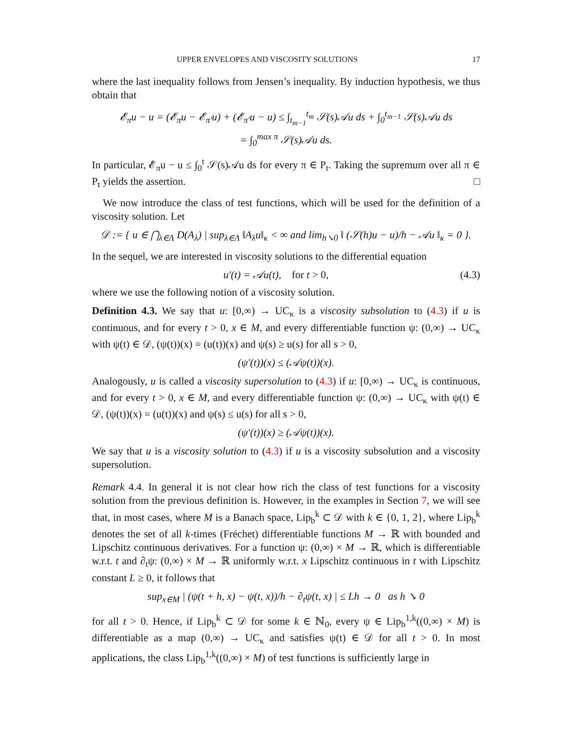UPPER ENVELOPES AND VISCOSITY SOLUTIONS 17
where the last inequality follows from Jensen’s inequality. By induction hypothesis, we thus obtain that
𝓔<sub>π</sub>u − u = (𝓔<sub>π</sub>u − 𝓔<sub>π′</sub>u) + (𝓔<sub>π′</sub>u − u) ≤ ∫<sub>t<sub>m−1</sub></sub><sup>t<sub>m</sub></sup> 𝒮(s)𝒜u ds + ∫<sub>0</sub><sup>t<sub>m−1</sub></sup> 𝒮(s)𝒜u ds
= ∫<sub>0</sub><sup>max π</sup> 𝒮(s)𝒜u ds.
In particular, 𝓔<sub>π</sub>u − u ≤ ∫<sub>0</sub><sup>t</sup> 𝒮(s)𝒜u ds for every π ∈ P<sub>t</sub>. Taking the supremum over all π ∈ P<sub>t</sub> yields the assertion. □
We now introduce the class of test functions, which will be used for the definition of a viscosity solution. Let
𝒟 := { u ∈ ⋂<sub>λ∈Λ</sub> D(A<sub>λ</sub>) | sup<sub>λ∈Λ</sub> ‖A<sub>λ</sub>u‖<sub>κ</sub> < ∞ and lim<sub>h↘0</sub> ‖ (𝒮(h)u − u)/h − 𝒜u ‖<sub>κ</sub> = 0 }.
In the sequel, we are interested in viscosity solutions to the differential equation
u′(t) = 𝒜u(t), for t > 0, (4.3)
where we use the following notion of a viscosity solution.
Definition 4.3. We say that u: [0,∞) → UC<sub>κ</sub> is a viscosity subsolution to (4.3) if u is continuous, and for every t > 0, x ∈ M, and every differentiable function ψ: (0,∞) → UC<sub>κ</sub> with ψ(t) ∈ 𝒟, (ψ(t))(x) = (u(t))(x) and ψ(s) ≥ u(s) for all s > 0,
(ψ′(t))(x) ≤ (𝒜ψ(t))(x).
Analogously, u is called a viscosity supersolution to (4.3) if u: [0,∞) → UC<sub>κ</sub> is continuous, and for every t > 0, x ∈ M, and every differentiable function ψ: (0,∞) → UC<sub>κ</sub> with ψ(t) ∈ 𝒟, (ψ(t))(x) = (u(t))(x) and ψ(s) ≤ u(s) for all s > 0,
(ψ′(t))(x) ≥ (𝒜ψ(t))(x).
We say that u is a viscosity solution to (4.3) if u is a viscosity subsolution and a viscosity supersolution.
Remark 4.4. In general it is not clear how rich the class of test functions for a viscosity solution from the previous definition is. However, in the examples in Section 7, we will see that, in most cases, where M is a Banach space, Lip<sub>b</sub><sup>k</sup> ⊂ 𝒟 with k ∈ {0, 1, 2}, where Lip<sub>b</sub><sup>k</sup> denotes the set of all k-times (Fréchet) differentiable functions M → ℝ with bounded and Lipschitz continuous derivatives. For a function ψ: (0,∞) × M → ℝ, which is differentiable w.r.t. t and ∂<sub>t</sub>ψ: (0,∞) × M → ℝ uniformly w.r.t. x Lipschitz continuous in t with Lipschitz constant L ≥ 0, it follows that
sup<sub>x∈M</sub> | (ψ(t + h, x) − ψ(t, x))/h − ∂<sub>t</sub>ψ(t, x) | ≤ Lh → 0 as h ↘ 0
for all t > 0. Hence, if Lip<sub>b</sub><sup>k</sup> ⊂ 𝒟 for some k ∈ ℕ<sub>0</sub>, every ψ ∈ Lip<sub>b</sub><sup>1,k</sup>((0,∞) × M) is differentiable as a map (0,∞) → UC<sub>κ</sub> and satisfies ψ(t) ∈ 𝒟 for all t > 0. In most applications, the class Lip<sub>b</sub><sup>1,k</sup>((0,∞) × M) of test functions is sufficiently large in